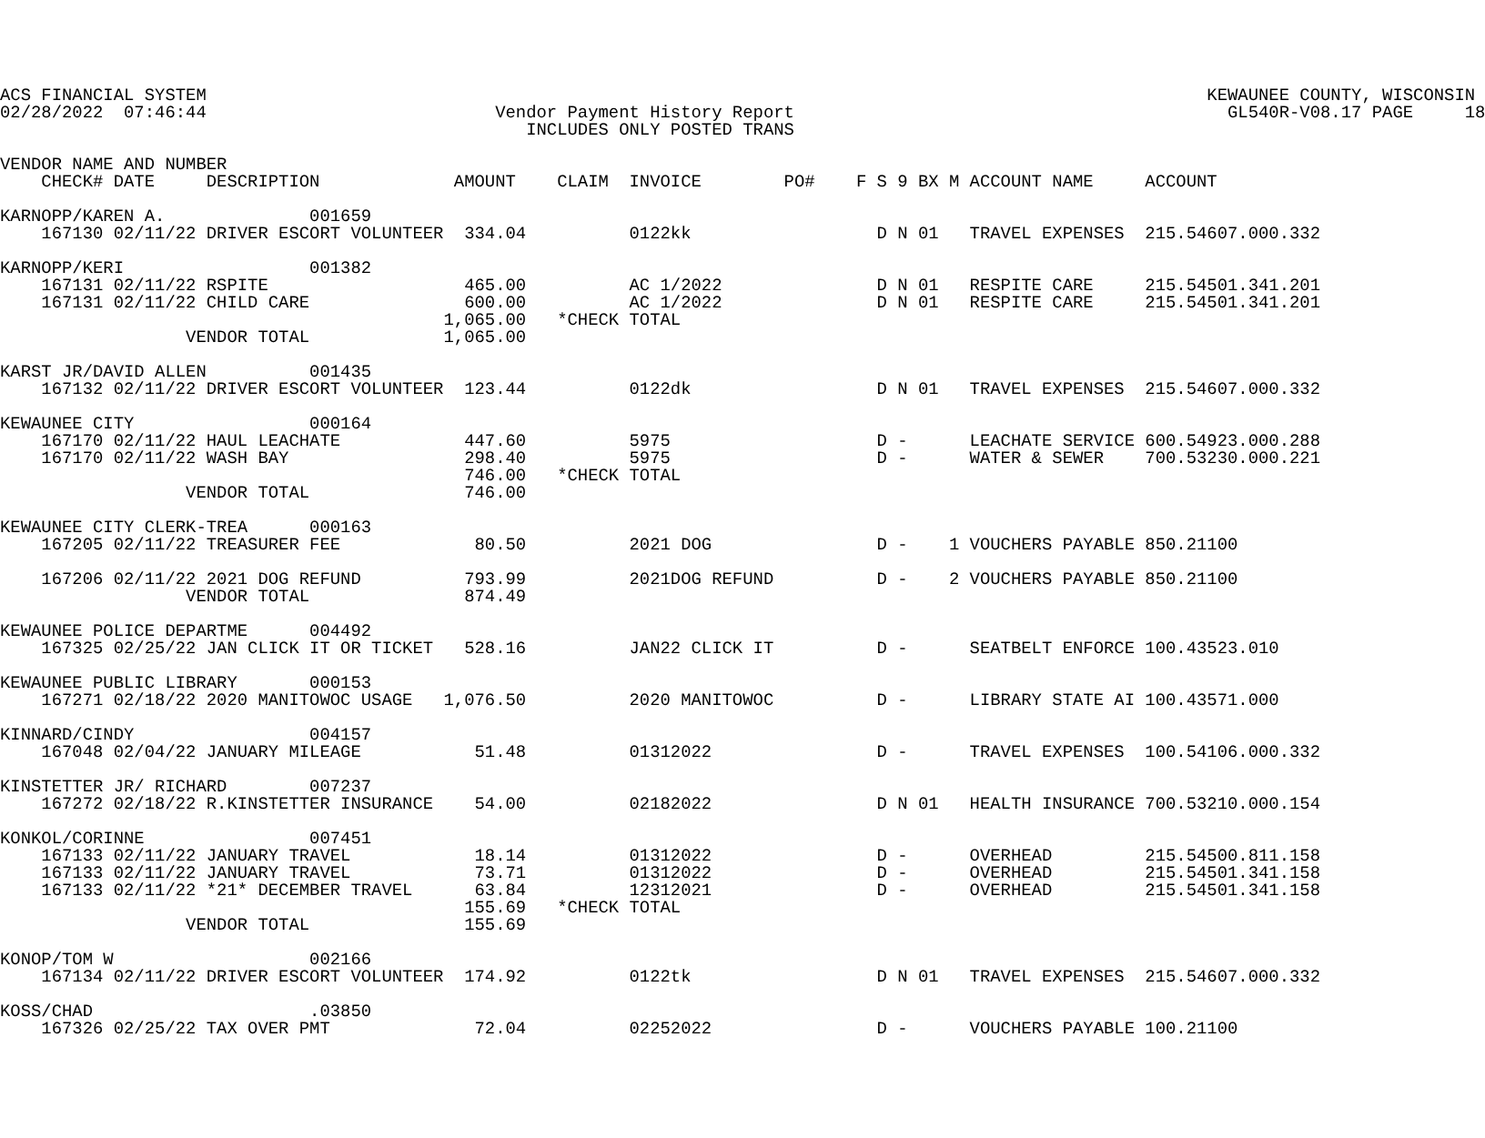ACS FINANCIAL SYSTEM                                                                                                 KEWAUNEE COUNTY, WISCONSIN
02/28/2022  07:46:44                            Vendor Payment History Report                                          GL540R-V08.17 PAGE     18
                                                   INCLUDES ONLY POSTED TRANS

VENDOR NAME AND NUMBER
    CHECK# DATE     DESCRIPTION             AMOUNT    CLAIM  INVOICE        PO#    F S 9 BX M ACCOUNT NAME     ACCOUNT

KARNOPP/KAREN A.              001659
    167130 02/11/22 DRIVER ESCORT VOLUNTEER  334.04          0122kk                  D N 01   TRAVEL EXPENSES  215.54607.000.332

KARNOPP/KERI                  001382
    167131 02/11/22 RSPITE                   465.00          AC 1/2022               D N 01   RESPITE CARE     215.54501.341.201
    167131 02/11/22 CHILD CARE               600.00          AC 1/2022               D N 01   RESPITE CARE     215.54501.341.201
                                           1,065.00   *CHECK TOTAL
                  VENDOR TOTAL             1,065.00

KARST JR/DAVID ALLEN          001435
    167132 02/11/22 DRIVER ESCORT VOLUNTEER  123.44          0122dk                  D N 01   TRAVEL EXPENSES  215.54607.000.332

KEWAUNEE CITY                 000164
    167170 02/11/22 HAUL LEACHATE            447.60          5975                    D -      LEACHATE SERVICE 600.54923.000.288
    167170 02/11/22 WASH BAY                 298.40          5975                    D -      WATER & SEWER    700.53230.000.221
                                             746.00   *CHECK TOTAL
                  VENDOR TOTAL               746.00

KEWAUNEE CITY CLERK-TREA      000163
    167205 02/11/22 TREASURER FEE             80.50          2021 DOG                D -    1 VOUCHERS PAYABLE 850.21100

    167206 02/11/22 2021 DOG REFUND          793.99          2021DOG REFUND          D -    2 VOUCHERS PAYABLE 850.21100
                  VENDOR TOTAL               874.49

KEWAUNEE POLICE DEPARTME      004492
    167325 02/25/22 JAN CLICK IT OR TICKET   528.16          JAN22 CLICK IT          D -      SEATBELT ENFORCE 100.43523.010

KEWAUNEE PUBLIC LIBRARY       000153
    167271 02/18/22 2020 MANITOWOC USAGE   1,076.50          2020 MANITOWOC          D -      LIBRARY STATE AI 100.43571.000

KINNARD/CINDY                 004157
    167048 02/04/22 JANUARY MILEAGE           51.48          01312022                D -      TRAVEL EXPENSES  100.54106.000.332

KINSTETTER JR/ RICHARD        007237
    167272 02/18/22 R.KINSTETTER INSURANCE    54.00          02182022                D N 01   HEALTH INSURANCE 700.53210.000.154

KONKOL/CORINNE                007451
    167133 02/11/22 JANUARY TRAVEL            18.14          01312022                D -      OVERHEAD         215.54500.811.158
    167133 02/11/22 JANUARY TRAVEL            73.71          01312022                D -      OVERHEAD         215.54501.341.158
    167133 02/11/22 *21* DECEMBER TRAVEL      63.84          12312021                D -      OVERHEAD         215.54501.341.158
                                             155.69   *CHECK TOTAL
                  VENDOR TOTAL               155.69

KONOP/TOM W                   002166
    167134 02/11/22 DRIVER ESCORT VOLUNTEER  174.92          0122tk                  D N 01   TRAVEL EXPENSES  215.54607.000.332

KOSS/CHAD                     .03850
    167326 02/25/22 TAX OVER PMT              72.04          02252022                D -      VOUCHERS PAYABLE 100.21100